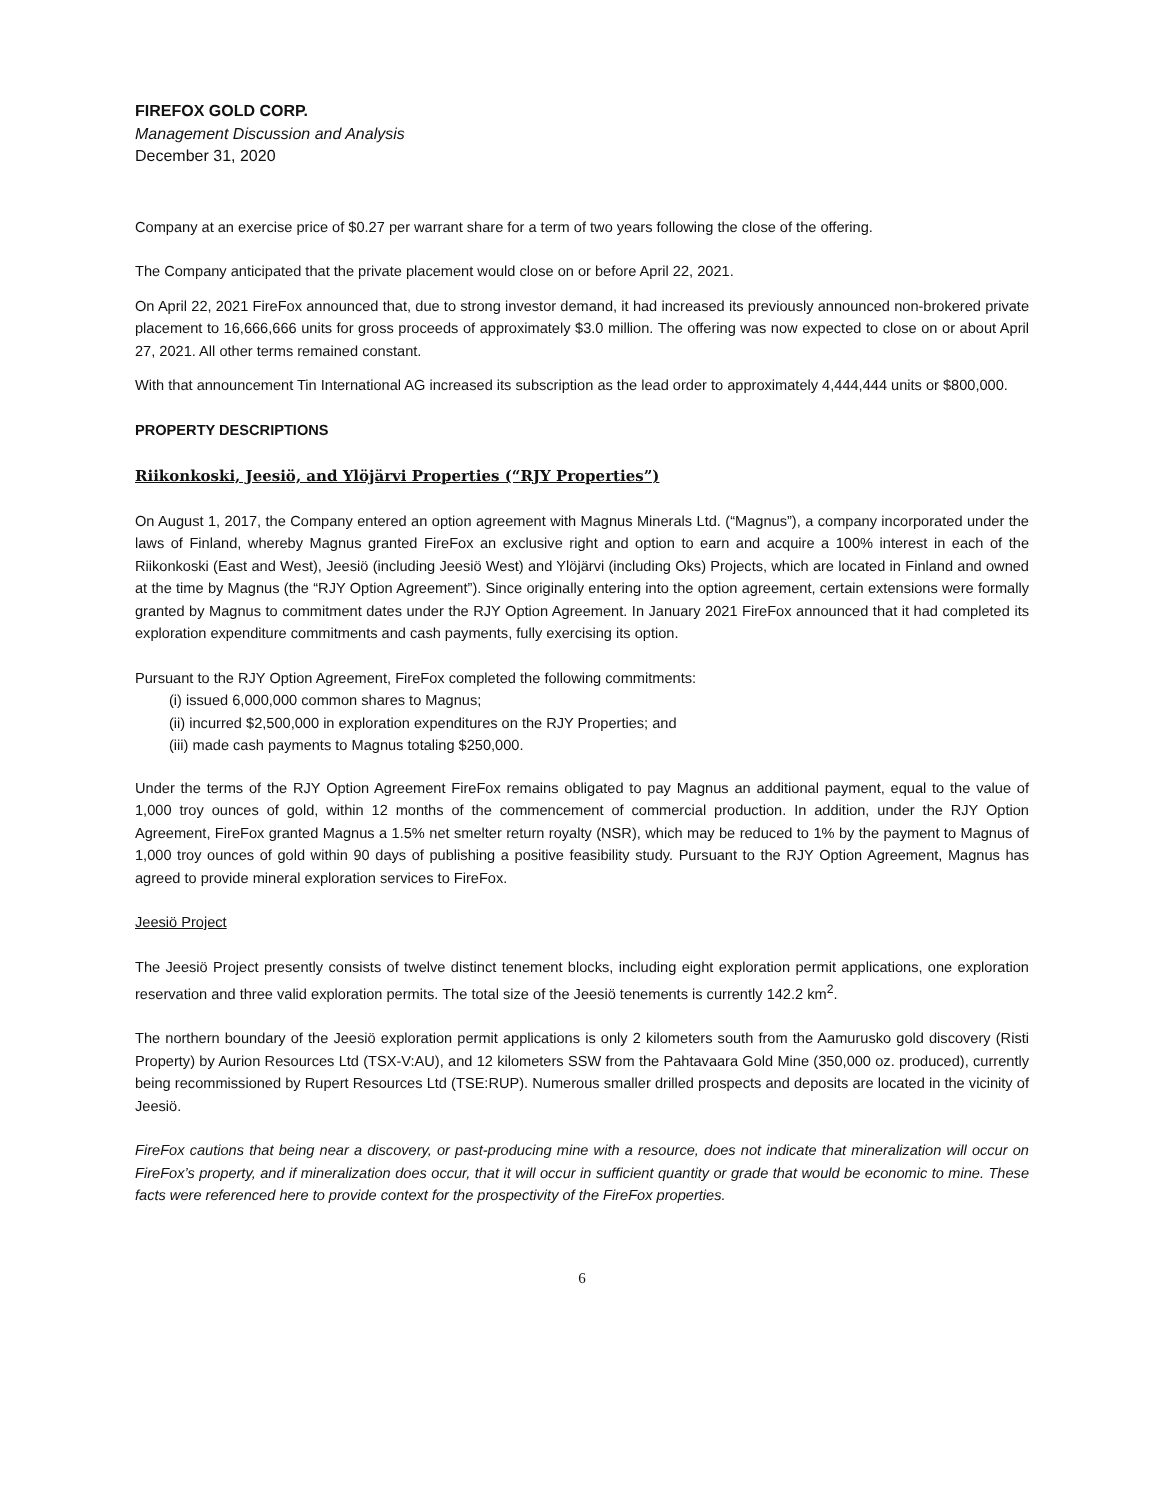FIREFOX GOLD CORP.
Management Discussion and Analysis
December 31, 2020
Company at an exercise price of $0.27 per warrant share for a term of two years following the close of the offering.
The Company anticipated that the private placement would close on or before April 22, 2021.
On April 22, 2021 FireFox announced that, due to strong investor demand, it had increased its previously announced non-brokered private placement to 16,666,666 units for gross proceeds of approximately $3.0 million. The offering was now expected to close on or about April 27, 2021. All other terms remained constant.
With that announcement Tin International AG increased its subscription as the lead order to approximately 4,444,444 units or $800,000.
PROPERTY DESCRIPTIONS
Riikonkoski, Jeesiö, and Ylöjärvi Properties (“RJY Properties”)
On August 1, 2017, the Company entered an option agreement with Magnus Minerals Ltd. (“Magnus”), a company incorporated under the laws of Finland, whereby Magnus granted FireFox an exclusive right and option to earn and acquire a 100% interest in each of the Riikonkoski (East and West), Jeesiö (including Jeesiö West) and Ylöjärvi (including Oks) Projects, which are located in Finland and owned at the time by Magnus (the “RJY Option Agreement”). Since originally entering into the option agreement, certain extensions were formally granted by Magnus to commitment dates under the RJY Option Agreement. In January 2021 FireFox announced that it had completed its exploration expenditure commitments and cash payments, fully exercising its option.
Pursuant to the RJY Option Agreement, FireFox completed the following commitments:
(i) issued 6,000,000 common shares to Magnus;
(ii) incurred $2,500,000 in exploration expenditures on the RJY Properties; and
(iii) made cash payments to Magnus totaling $250,000.
Under the terms of the RJY Option Agreement FireFox remains obligated to pay Magnus an additional payment, equal to the value of 1,000 troy ounces of gold, within 12 months of the commencement of commercial production. In addition, under the RJY Option Agreement, FireFox granted Magnus a 1.5% net smelter return royalty (NSR), which may be reduced to 1% by the payment to Magnus of 1,000 troy ounces of gold within 90 days of publishing a positive feasibility study. Pursuant to the RJY Option Agreement, Magnus has agreed to provide mineral exploration services to FireFox.
Jeesiö Project
The Jeesiö Project presently consists of twelve distinct tenement blocks, including eight exploration permit applications, one exploration reservation and three valid exploration permits. The total size of the Jeesiö tenements is currently 142.2 km<sup>2</sup>.
The northern boundary of the Jeesiö exploration permit applications is only 2 kilometers south from the Aamurusko gold discovery (Risti Property) by Aurion Resources Ltd (TSX-V:AU), and 12 kilometers SSW from the Pahtavaara Gold Mine (350,000 oz. produced), currently being recommissioned by Rupert Resources Ltd (TSE:RUP). Numerous smaller drilled prospects and deposits are located in the vicinity of Jeesiö.
FireFox cautions that being near a discovery, or past-producing mine with a resource, does not indicate that mineralization will occur on FireFox’s property, and if mineralization does occur, that it will occur in sufficient quantity or grade that would be economic to mine. These facts were referenced here to provide context for the prospectivity of the FireFox properties.
6